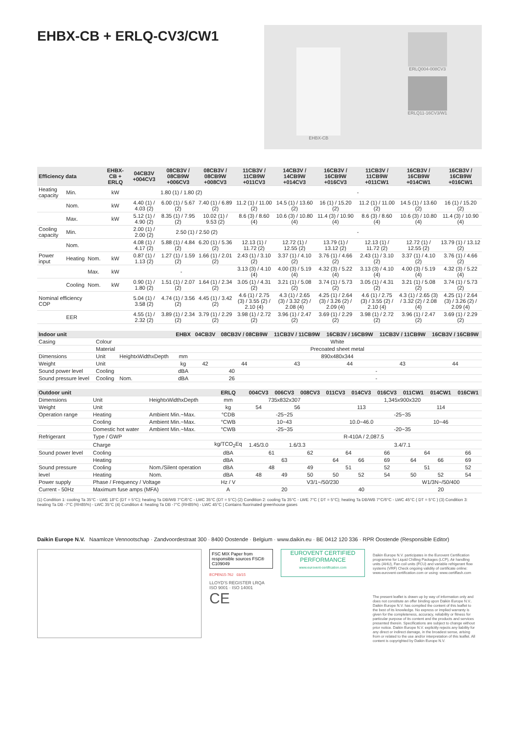EHBX-CB + ERLQ-CV3/CW1
EHBX-CB
ERLQ004-008CV3
ERLQ11-16CV3/W1
| Efficiency data | | | EHBX-CB + ERLQ | 04CB3V +004CV3 | 08CB3V / 08CB9W +006CV3 | 08CB3V / 08CB9W +008CV3 | 11CB3V / 11CB9W +011CV3 | 14CB3V / 14CB9W +014CV3 | 16CB3V / 16CB9W +016CV3 | 11CB3V / 11CB9W +011CW1 | 16CB3V / 16CB9W +014CW1 | 16CB3V / 16CB9W +016CW1 |
| --- | --- | --- | --- | --- | --- | --- | --- | --- | --- | --- | --- | --- |
| Heating capacity | Min. | | kW | 1.80 (1) / 1.80 (2) | | | - | | | | | |
| | Nom. | | kW | 4.40 (1) / 4.03 (2) | 6.00 (1) / 5.67 (2) | 7.40 (1) / 6.89 (2) | 11.2 (1) / 11.00 (2) | 14.5 (1) / 13.60 (2) | 16 (1) / 15.20 (2) | 11.2 (1) / 11.00 (2) | 14.5 (1) / 13.60 (2) | 16 (1) / 15.20 (2) |
| | Max. | | kW | 5.12 (1) / 4.90 (2) | 8.35 (1) / 7.95 (2) | 10.02 (1) / 9.53 (2) | 8.6 (3) / 8.60 (4) | 10.6 (3) / 10.80 (4) | 11.4 (3) / 10.90 (4) | 8.6 (3) / 8.60 (4) | 10.6 (3) / 10.80 (4) | 11.4 (3) / 10.90 (4) |
| Cooling capacity | Min. | | | 2.00 (1) / 2.00 (2) | 2.50 (1) / 2.50 (2) | | - | | | | | |
| | Nom. | | | 4.08 (1) / 4.17 (2) | 5.88 (1) / 4.84 (2) | 6.20 (1) / 5.36 (2) | 12.13 (1) / 11.72 (2) | 12.72 (1) / 12.55 (2) | 13.79 (1) / 13.12 (2) | 12.13 (1) / 11.72 (2) | 12.72 (1) / 12.55 (2) | 13.79 (1) / 13.12 (2) |
| Power input | Heating | Nom. | kW | 0.87 (1) / 1.13 (2) | 1.27 (1) / 1.59 (2) | 1.66 (1) / 2.01 (2) | 2.43 (1) / 3.10 (2) | 3.37 (1) / 4.10 (2) | 3.76 (1) / 4.66 (2) | 2.43 (1) / 3.10 (2) | 3.37 (1) / 4.10 (2) | 3.76 (1) / 4.66 (2) |
| | | Max. | kW | - | | | 3.13 (3) / 4.10 (4) | 4.00 (3) / 5.19 (4) | 4.32 (3) / 5.22 (4) | 3.13 (3) / 4.10 (4) | 4.00 (3) / 5.19 (4) | 4.32 (3) / 5.22 (4) |
| | Cooling | Nom. | kW | 0.90 (1) / 1.80 (2) | 1.51 (1) / 2.07 (2) | 1.64 (1) / 2.34 (2) | 3.05 (1) / 4.31 (2) | 3.21 (1) / 5.08 (2) | 3.74 (1) / 5.73 (2) | 3.05 (1) / 4.31 (2) | 3.21 (1) / 5.08 (2) | 3.74 (1) / 5.73 (2) |
| Nominal efficiency COP | | | | 5.04 (1) / 3.58 (2) | 4.74 (1) / 3.56 (2) | 4.45 (1) / 3.42 (2) | 4.6 (1) / 2.75 (3) / 3.55 (2) / 2.10 (4) | 4.3 (1) / 2.65 (3) / 3.32 (2) / 2.08 (4) | 4.25 (1) / 2.64 (3) / 3.26 (2) / 2.09 (4) | 4.6 (1) / 2.75 (3) / 3.55 (2) / 2.10 (4) | 4.3 (1) / 2.65 (3) / 3.32 (2) / 2.08 (4) | 4.25 (1) / 2.64 (3) / 3.26 (2) / 2.09 (4) |
| | EER | | | 4.55 (1) / 2.32 (2) | 3.89 (1) / 2.34 (2) | 3.79 (1) / 2.29 (2) | 3.98 (1) / 2.72 (2) | 3.96 (1) / 2.47 (2) | 3.69 (1) / 2.29 (2) | 3.98 (1) / 2.72 (2) | 3.96 (1) / 2.47 (2) | 3.69 (1) / 2.29 (2) |
| Indoor unit | | | EHBX | 04CB3V | 08CB3V / 08CB9W | 11CB3V / 11CB9W | 16CB3V / 16CB9W | 11CB3V / 11CB9W | 16CB3V / 16CB9W |
| --- | --- | --- | --- | --- | --- | --- | --- | --- | --- |
| Casing | Colour | | | White | | | | | |
| | Material | | | Precoated sheet metal | | | | | |
| Dimensions | Unit | HeightxWidthxDepth | mm | 890x480x344 | | | | | |
| Weight | Unit | | kg | 42 | 44 | 43 | 44 | 43 | 44 |
| Sound power level | Cooling | | dBA | 40 | | - | | | |
| Sound pressure level | Cooling | Nom. | dBA | 26 | | - | | | |
| Outdoor unit | | | ERLQ | 004CV3 | 006CV3 | 008CV3 | 011CV3 | 014CV3 | 016CV3 | 011CW1 | 014CW1 | 016CW1 |
| --- | --- | --- | --- | --- | --- | --- | --- | --- | --- | --- | --- | --- |
| Dimensions | Unit | HeightxWidthxDepth | mm | 735x832x307 | | | 1,345x900x320 | | | | | |
| Weight | Unit | | kg | 54 | 56 | | 113 | | | 114 | | |
| Operation range | Heating | Ambient Min.~Max. | °CDB | -25~25 | | | -25~35 | | | | | |
| | Cooling | Ambient Min.~Max. | °CWB | 10~43 | | | 10.0~46.0 | | | 10~46 | | |
| | Domestic hot water | Ambient Min.~Max. | °CWB | -25~35 | | | -20~35 | | | | | |
| Refrigerant | Type / GWP | | | R-410A / 2,087.5 | | | | | | | | |
| | Charge | | kg/TCO<sub>2</sub>Eq | 1.45/3.0 | 1.6/3.3 | | 3.4/7.1 | | | | | |
| Sound power level | Cooling | | dBA | 61 | | 62 | 64 | | 66 | 64 | | 66 |
| | Heating | | dBA | 63 | | | 64 | 66 | 69 | 64 | 66 | 69 |
| Sound pressure | Cooling | Nom./Silent operation | dBA | 48 | | 49 | 51 | | 52 | 51 | | 52 |
| level | Heating | Nom. | dBA | 48 | 49 | 50 | 50 | 52 | 54 | 50 | 52 | 54 |
| Power supply | Phase / Frequency / Voltage | | Hz / V | V3/1~/50/230 | | | | | | W1/3N~/50/400 | | |
| Current - 50Hz | Maximum fuse amps (MFA) | | A | 20 | | | 40 | | | 20 | | |
(1) Condition 1: cooling Ta 35°C - LWE 18°C (DT = 5°C); heating Ta DB/WB 7°C/6°C - LWC 35°C (DT = 5°C) (2) Condition 2: cooling Ta 35°C - LWE 7°C ( DT = 5°C); heating Ta DB/WB 7°C/6°C - LWC 45°C ( DT = 5°C ) (3) Condition 3: heating Ta DB -7°C (RH85%) - LWC 35°C (4) Condition 4: heating Ta DB -7°C (RH85%) - LWC 45°C | Contains fluorinated greenhouse gases
Daikin Europe N.V. Naamloze Vennootschap · Zandvoordestraat 300 · 8400 Oostende · Belgium · www.daikin.eu · BE 0412 120 336 · RPR Oostende (Responsible Editor)
FSC MIX Paper from responsible sources FSC® C109049
ECPEN15-762 03/15
LLOYD'S REGISTER LRQA ISO 9001 · ISO 14001 CE
EUROVENT CERTIFIED PERFORMANCE
www.eurovent-certification.com
Daikin Europe N.V. participates in the Eurovent Certification programme for Liquid Chilling Packages (LCP), Air handling units (AHU), Fan coil units (FCU) and variable refrigerant flow systems (VRF) Check ongoing validity of certificate online: www.eurovent-certification.com or using: www.certiflash.com
The present leaflet is drawn up by way of information only and does not constitute an offer binding upon Daikin Europe N.V.. Daikin Europe N.V. has compiled the content of this leaflet to the best of its knowledge. No express or implied warranty is given for the completeness, accuracy, reliability or fitness for particular purpose of its content and the products and services presented therein. Specifications are subject to change without prior notice. Daikin Europe N.V. explicitly rejects any liability for any direct or indirect damage, in the broadest sense, arising from or related to the use and/or interpretation of this leaflet. All content is copyrighted by Daikin Europe N.V.